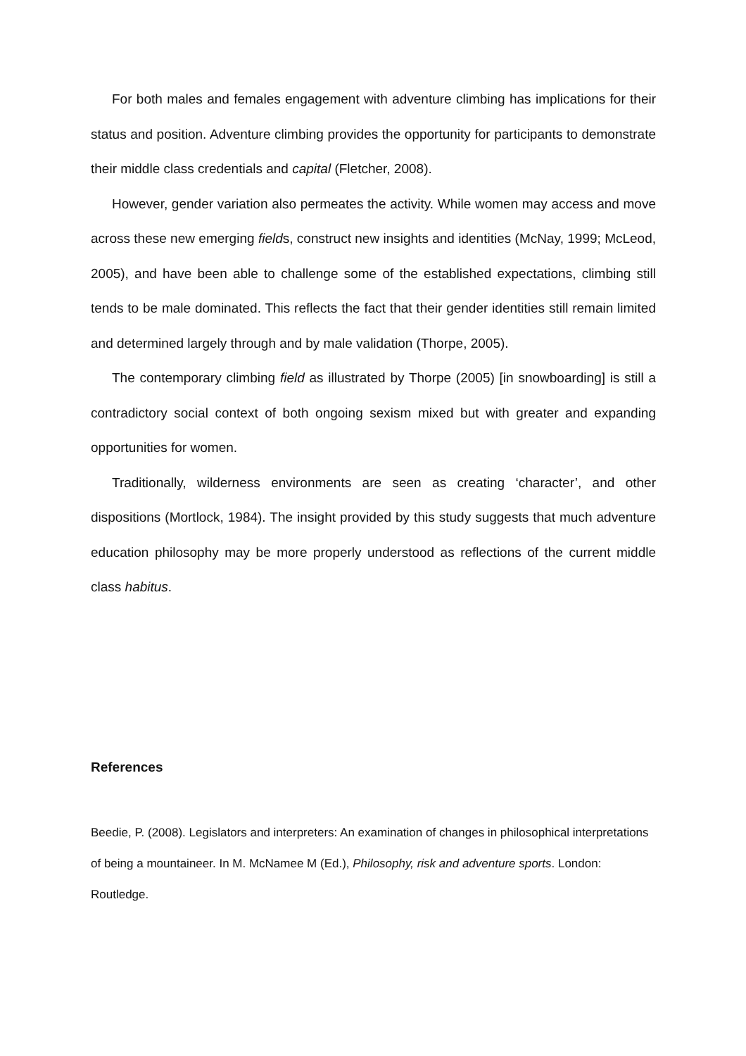For both males and females engagement with adventure climbing has implications for their status and position. Adventure climbing provides the opportunity for participants to demonstrate their middle class credentials and capital (Fletcher, 2008).
However, gender variation also permeates the activity. While women may access and move across these new emerging fields, construct new insights and identities (McNay, 1999; McLeod, 2005), and have been able to challenge some of the established expectations, climbing still tends to be male dominated. This reflects the fact that their gender identities still remain limited and determined largely through and by male validation (Thorpe, 2005).
The contemporary climbing field as illustrated by Thorpe (2005) [in snowboarding] is still a contradictory social context of both ongoing sexism mixed but with greater and expanding opportunities for women.
Traditionally, wilderness environments are seen as creating ‘character’, and other dispositions (Mortlock, 1984). The insight provided by this study suggests that much adventure education philosophy may be more properly understood as reflections of the current middle class habitus.
References
Beedie, P. (2008). Legislators and interpreters: An examination of changes in philosophical interpretations of being a mountaineer. In M. McNamee M (Ed.), Philosophy, risk and adventure sports. London: Routledge.